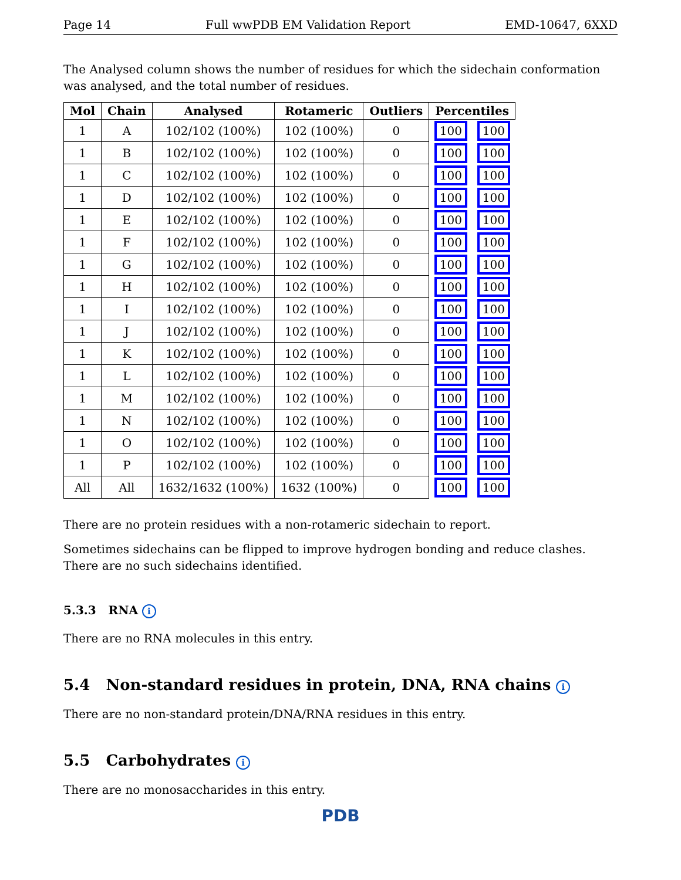Page 14 Full wwPDB EM Validation Report EMD-10647, 6XXD
The Analysed column shows the number of residues for which the sidechain conformation was analysed, and the total number of residues.
| Mol | Chain | Analysed | Rotameric | Outliers | Percentiles | |
| --- | --- | --- | --- | --- | --- | --- |
| 1 | A | 102/102 (100%) | 102 (100%) | 0 | 100 | 100 |
| 1 | B | 102/102 (100%) | 102 (100%) | 0 | 100 | 100 |
| 1 | C | 102/102 (100%) | 102 (100%) | 0 | 100 | 100 |
| 1 | D | 102/102 (100%) | 102 (100%) | 0 | 100 | 100 |
| 1 | E | 102/102 (100%) | 102 (100%) | 0 | 100 | 100 |
| 1 | F | 102/102 (100%) | 102 (100%) | 0 | 100 | 100 |
| 1 | G | 102/102 (100%) | 102 (100%) | 0 | 100 | 100 |
| 1 | H | 102/102 (100%) | 102 (100%) | 0 | 100 | 100 |
| 1 | I | 102/102 (100%) | 102 (100%) | 0 | 100 | 100 |
| 1 | J | 102/102 (100%) | 102 (100%) | 0 | 100 | 100 |
| 1 | K | 102/102 (100%) | 102 (100%) | 0 | 100 | 100 |
| 1 | L | 102/102 (100%) | 102 (100%) | 0 | 100 | 100 |
| 1 | M | 102/102 (100%) | 102 (100%) | 0 | 100 | 100 |
| 1 | N | 102/102 (100%) | 102 (100%) | 0 | 100 | 100 |
| 1 | O | 102/102 (100%) | 102 (100%) | 0 | 100 | 100 |
| 1 | P | 102/102 (100%) | 102 (100%) | 0 | 100 | 100 |
| All | All | 1632/1632 (100%) | 1632 (100%) | 0 | 100 | 100 |
There are no protein residues with a non-rotameric sidechain to report.
Sometimes sidechains can be flipped to improve hydrogen bonding and reduce clashes. There are no such sidechains identified.
5.3.3 RNA i
There are no RNA molecules in this entry.
5.4 Non-standard residues in protein, DNA, RNA chains i
There are no non-standard protein/DNA/RNA residues in this entry.
5.5 Carbohydrates i
There are no monosaccharides in this entry.
PDB